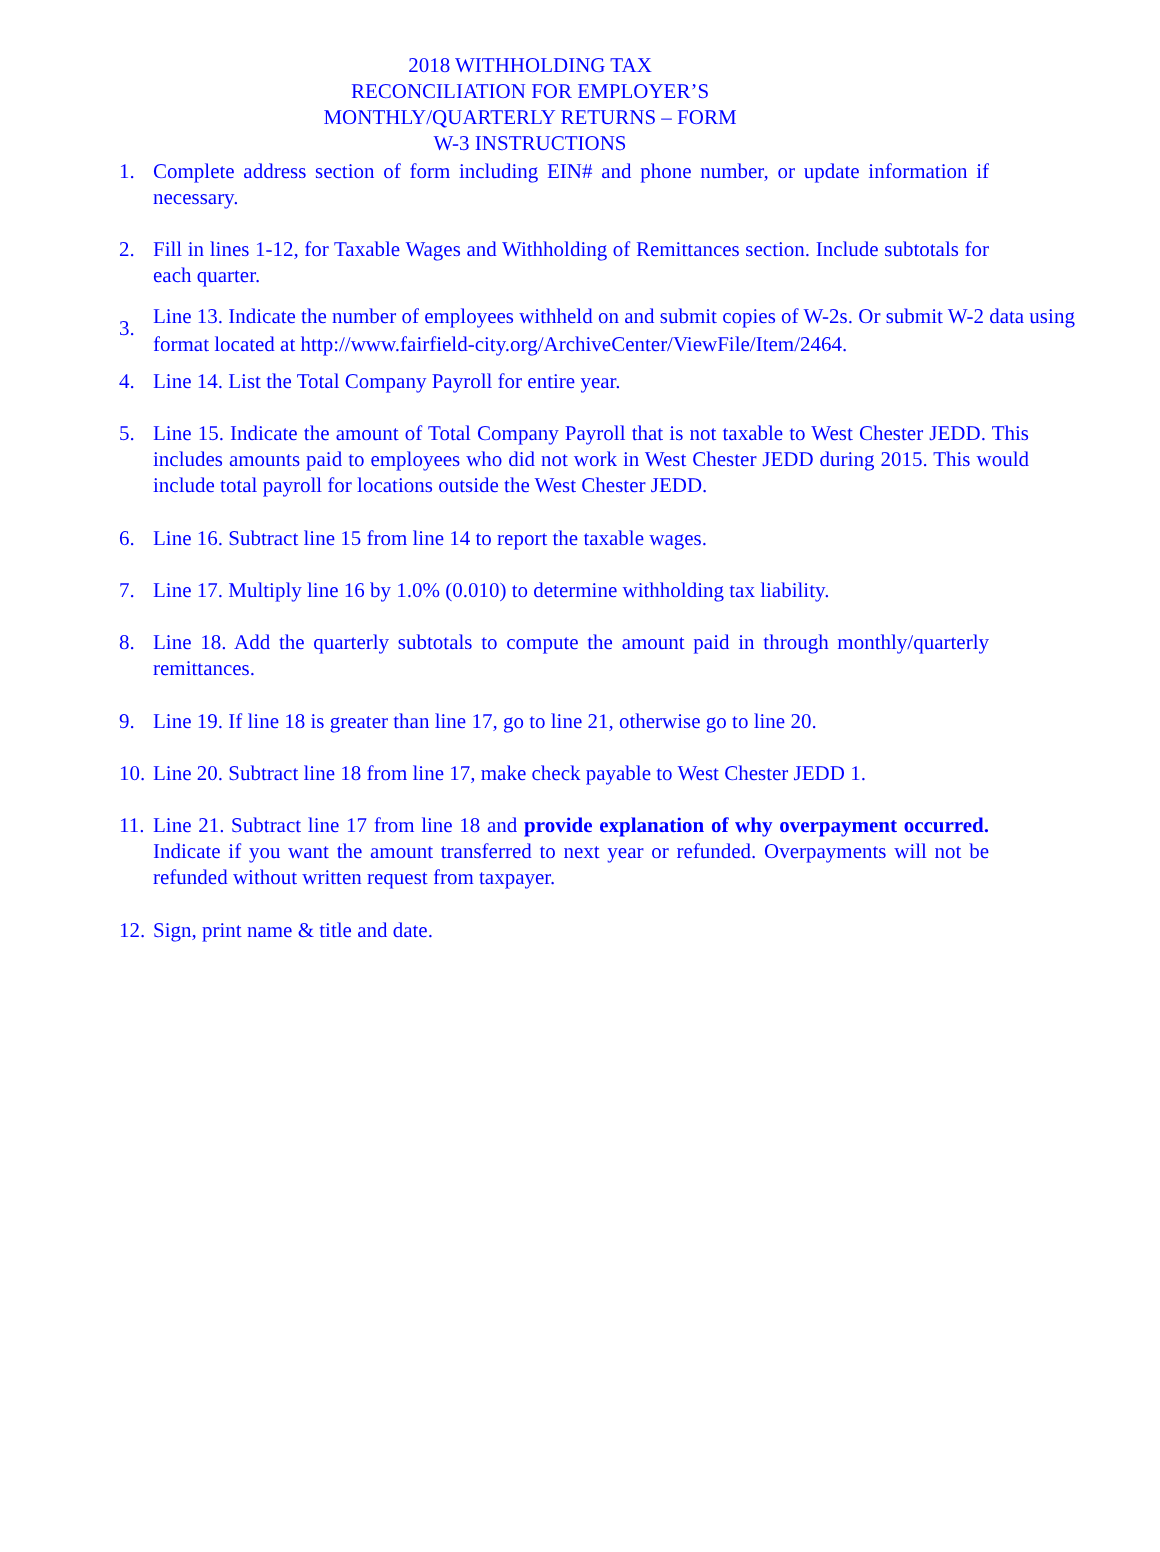2018 WITHHOLDING TAX
RECONCILIATION FOR EMPLOYER’S
MONTHLY/QUARTERLY RETURNS – FORM
W-3 INSTRUCTIONS
1. Complete address section of form including EIN# and phone number, or update information if necessary.
2. Fill in lines 1-12, for Taxable Wages and Withholding of Remittances section. Include subtotals for each quarter.
3. Line 13. Indicate the number of employees withheld on and submit copies of W-2s. Or submit W-2 data using format located at http://www.fairfield-city.org/ArchiveCenter/ViewFile/Item/2464.
4. Line 14. List the Total Company Payroll for entire year.
5. Line 15. Indicate the amount of Total Company Payroll that is not taxable to West Chester JEDD. This includes amounts paid to employees who did not work in West Chester JEDD during 2015. This would include total payroll for locations outside the West Chester JEDD.
6. Line 16. Subtract line 15 from line 14 to report the taxable wages.
7. Line 17. Multiply line 16 by 1.0% (0.010) to determine withholding tax liability.
8. Line 18. Add the quarterly subtotals to compute the amount paid in through monthly/quarterly remittances.
9. Line 19. If line 18 is greater than line 17, go to line 21, otherwise go to line 20.
10. Line 20. Subtract line 18 from line 17, make check payable to West Chester JEDD 1.
11. Line 21. Subtract line 17 from line 18 and provide explanation of why overpayment occurred. Indicate if you want the amount transferred to next year or refunded. Overpayments will not be refunded without written request from taxpayer.
12. Sign, print name & title and date.